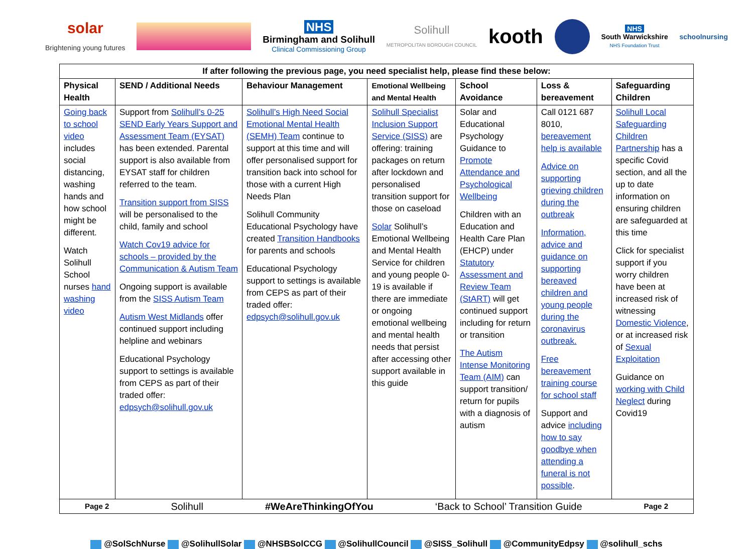solar
Brightening young futures
NHS
Birmingham and Solihull
Clinical Commissioning Group
Solihull
METROPOLITAN BOROUGH COUNCIL
kooth
NHS
South Warwickshire
NHS Foundation Trust
schoolnursing
| If after following the previous page, you need specialist help, please find these below: | | | | | | |
| --- | --- | --- | --- | --- | --- | --- |
| Physical Health | SEND / Additional Needs | Behaviour Management | Emotional Wellbeing and Mental Health | School Avoidance | Loss & bereavement | Safeguarding Children |
| Going back to school video includes social distancing, washing hands and how school might be different. Watch Solihull School nurses hand washing video | Support from Solihull’s 0-25 SEND Early Years Support and Assessment Team (EYSAT) has been extended. Parental support is also available from EYSAT staff for children referred to the team. Transition support from SISS will be personalised to the child, family and school Watch Cov19 advice for schools – provided by the Communication & Autism Team Ongoing support is available from the SISS Autism Team Autism West Midlands offer continued support including helpline and webinars Educational Psychology support to settings is available from CEPS as part of their traded offer: edpsych@solihull.gov.uk | Solihull’s High Need Social Emotional Mental Health (SEMH) Team continue to support at this time and will offer personalised support for transition back into school for those with a current High Needs Plan Solihull Community Educational Psychology have created Transition Handbooks for parents and schools Educational Psychology support to settings is available from CEPS as part of their traded offer: edpsych@solihull.gov.uk | Solihull Specialist Inclusion Support Service (SISS) are offering: training packages on return after lockdown and personalised transition support for those on caseload Solar Solihull’s Emotional Wellbeing and Mental Health Service for children and young people 0-19 is available if there are immediate or ongoing emotional wellbeing and mental health needs that persist after accessing other support available in this guide | Solar and Educational Psychology Guidance to Promote Attendance and Psychological Wellbeing Children with an Education and Health Care Plan (EHCP) under Statutory Assessment and Review Team (StART) will get continued support including for return or transition The Autism Intense Monitoring Team (AIM) can support transition/ return for pupils with a diagnosis of autism | Call 0121 687 8010, bereavement help is available Advice on supporting grieving children during the outbreak Information, advice and guidance on supporting bereaved children and young people during the coronavirus outbreak. Free bereavement training course for school staff Support and advice including how to say goodbye when attending a funeral is not possible . | Solihull Local Safeguarding Children Partnership has a specific Covid section, and all the up to date information on ensuring children are safeguarded at this time Click for specialist support if you worry children have been at increased risk of witnessing Domestic Violence , or at increased risk of Sexual Exploitation Guidance on working with Child Neglect during Covid19 |
| Page 2 Solihull #WeAreThinkingOfYou ‘Back to School’ Transition Guide Page 2 | | | | | | |
@SolSchNurse @SolihullSolar @NHSBSolCCG @SolihullCouncil @SISS_Solihull @CommunityEdpsy @solihull_schs